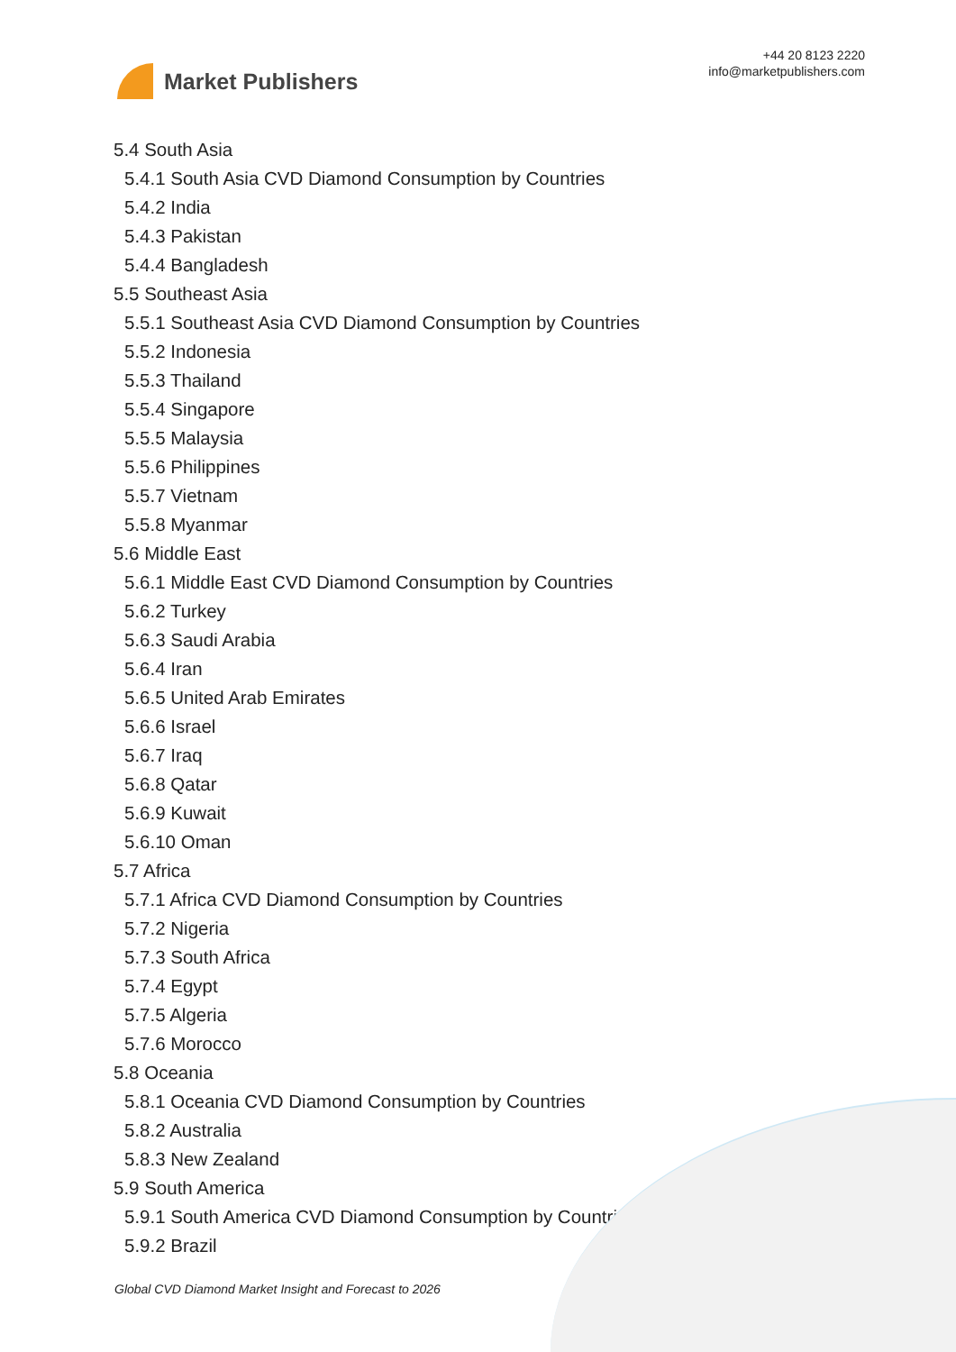Market Publishers
+44 20 8123 2220
info@marketpublishers.com
5.4 South Asia
5.4.1 South Asia CVD Diamond Consumption by Countries
5.4.2 India
5.4.3 Pakistan
5.4.4 Bangladesh
5.5 Southeast Asia
5.5.1 Southeast Asia CVD Diamond Consumption by Countries
5.5.2 Indonesia
5.5.3 Thailand
5.5.4 Singapore
5.5.5 Malaysia
5.5.6 Philippines
5.5.7 Vietnam
5.5.8 Myanmar
5.6 Middle East
5.6.1 Middle East CVD Diamond Consumption by Countries
5.6.2 Turkey
5.6.3 Saudi Arabia
5.6.4 Iran
5.6.5 United Arab Emirates
5.6.6 Israel
5.6.7 Iraq
5.6.8 Qatar
5.6.9 Kuwait
5.6.10 Oman
5.7 Africa
5.7.1 Africa CVD Diamond Consumption by Countries
5.7.2 Nigeria
5.7.3 South Africa
5.7.4 Egypt
5.7.5 Algeria
5.7.6 Morocco
5.8 Oceania
5.8.1 Oceania CVD Diamond Consumption by Countries
5.8.2 Australia
5.8.3 New Zealand
5.9 South America
5.9.1 South America CVD Diamond Consumption by Countries
5.9.2 Brazil
Global CVD Diamond Market Insight and Forecast to 2026